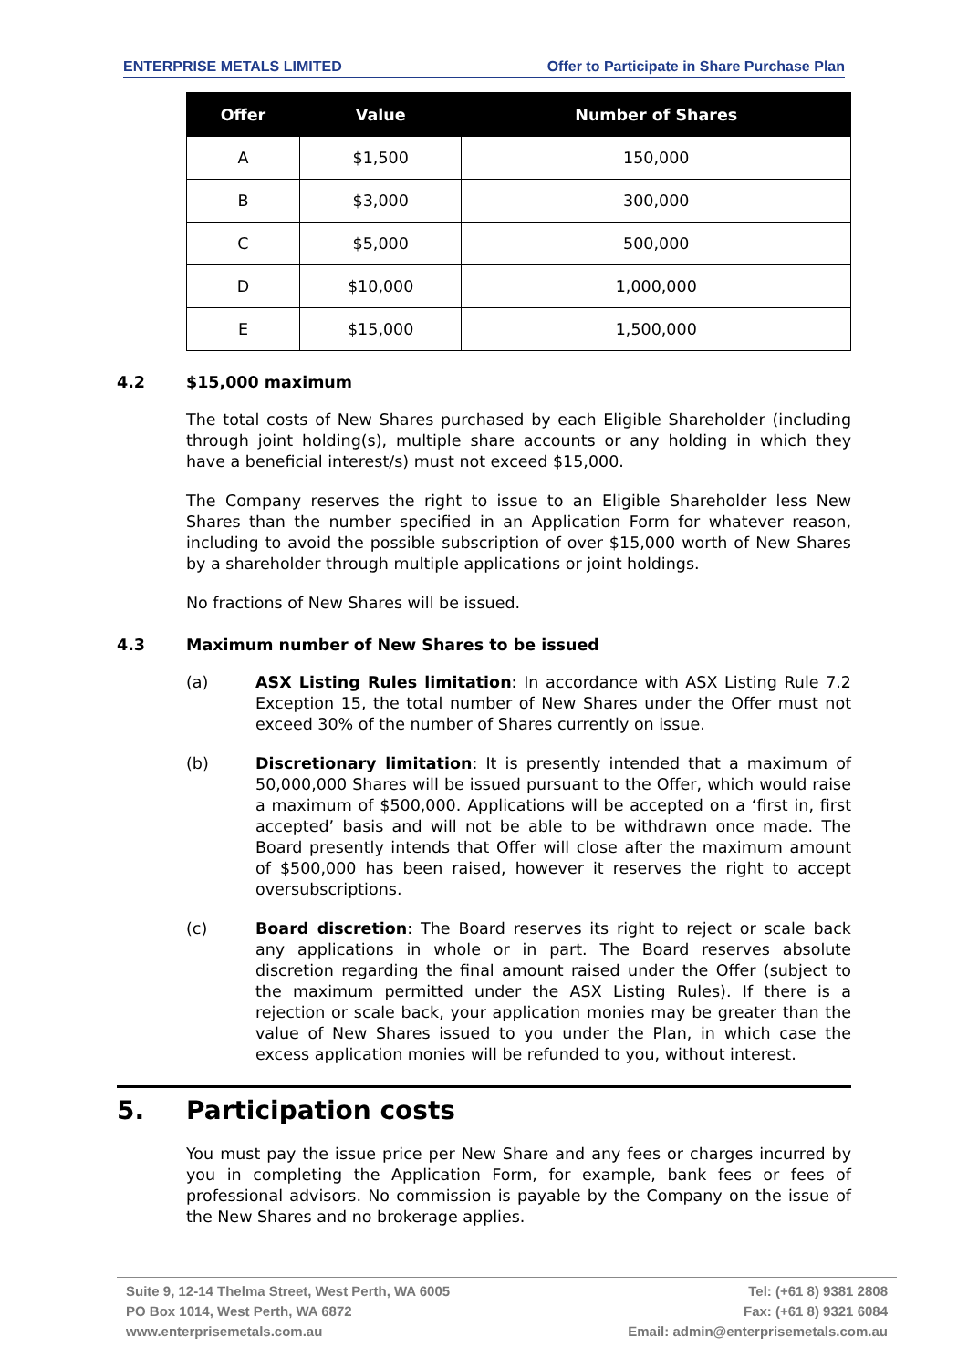ENTERPRISE METALS LIMITED Offer to Participate in Share Purchase Plan
| Offer | Value | Number of Shares |
| --- | --- | --- |
| A | $1,500 | 150,000 |
| B | $3,000 | 300,000 |
| C | $5,000 | 500,000 |
| D | $10,000 | 1,000,000 |
| E | $15,000 | 1,500,000 |
4.2 $15,000 maximum
The total costs of New Shares purchased by each Eligible Shareholder (including through joint holding(s), multiple share accounts or any holding in which they have a beneficial interest/s) must not exceed $15,000.
The Company reserves the right to issue to an Eligible Shareholder less New Shares than the number specified in an Application Form for whatever reason, including to avoid the possible subscription of over $15,000 worth of New Shares by a shareholder through multiple applications or joint holdings.
No fractions of New Shares will be issued.
4.3 Maximum number of New Shares to be issued
(a) ASX Listing Rules limitation: In accordance with ASX Listing Rule 7.2 Exception 15, the total number of New Shares under the Offer must not exceed 30% of the number of Shares currently on issue.
(b) Discretionary limitation: It is presently intended that a maximum of 50,000,000 Shares will be issued pursuant to the Offer, which would raise a maximum of $500,000. Applications will be accepted on a ‘first in, first accepted’ basis and will not be able to be withdrawn once made. The Board presently intends that Offer will close after the maximum amount of $500,000 has been raised, however it reserves the right to accept oversubscriptions.
(c) Board discretion: The Board reserves its right to reject or scale back any applications in whole or in part. The Board reserves absolute discretion regarding the final amount raised under the Offer (subject to the maximum permitted under the ASX Listing Rules). If there is a rejection or scale back, your application monies may be greater than the value of New Shares issued to you under the Plan, in which case the excess application monies will be refunded to you, without interest.
5. Participation costs
You must pay the issue price per New Share and any fees or charges incurred by you in completing the Application Form, for example, bank fees or fees of professional advisors. No commission is payable by the Company on the issue of the New Shares and no brokerage applies.
Suite 9, 12-14 Thelma Street, West Perth, WA 6005
PO Box 1014, West Perth, WA 6872
www.enterprisemetals.com.au
Tel: (+61 8) 9381 2808
Fax: (+61 8) 9321 6084
Email: admin@enterprisemetals.com.au